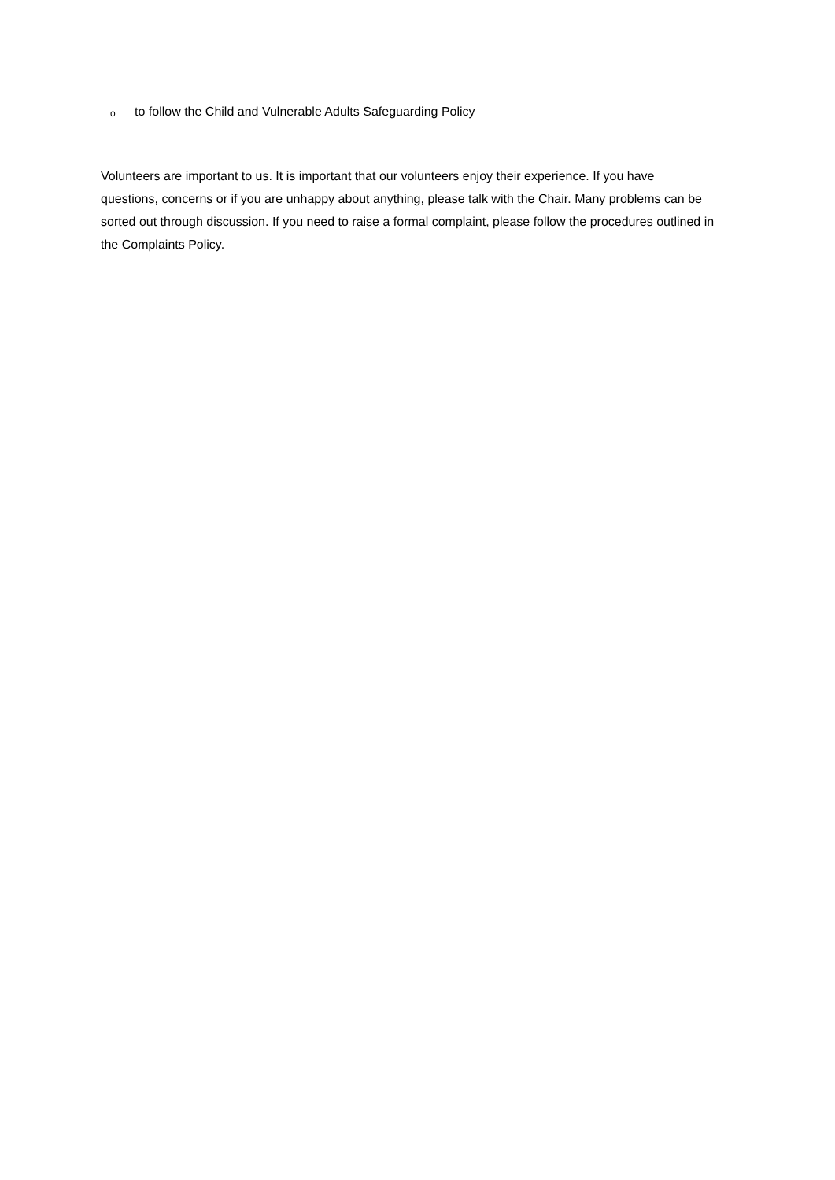o to follow the Child and Vulnerable Adults Safeguarding Policy
Volunteers are important to us. It is important that our volunteers enjoy their experience. If you have questions, concerns or if you are unhappy about anything, please talk with the Chair. Many problems can be sorted out through discussion. If you need to raise a formal complaint, please follow the procedures outlined in the Complaints Policy.